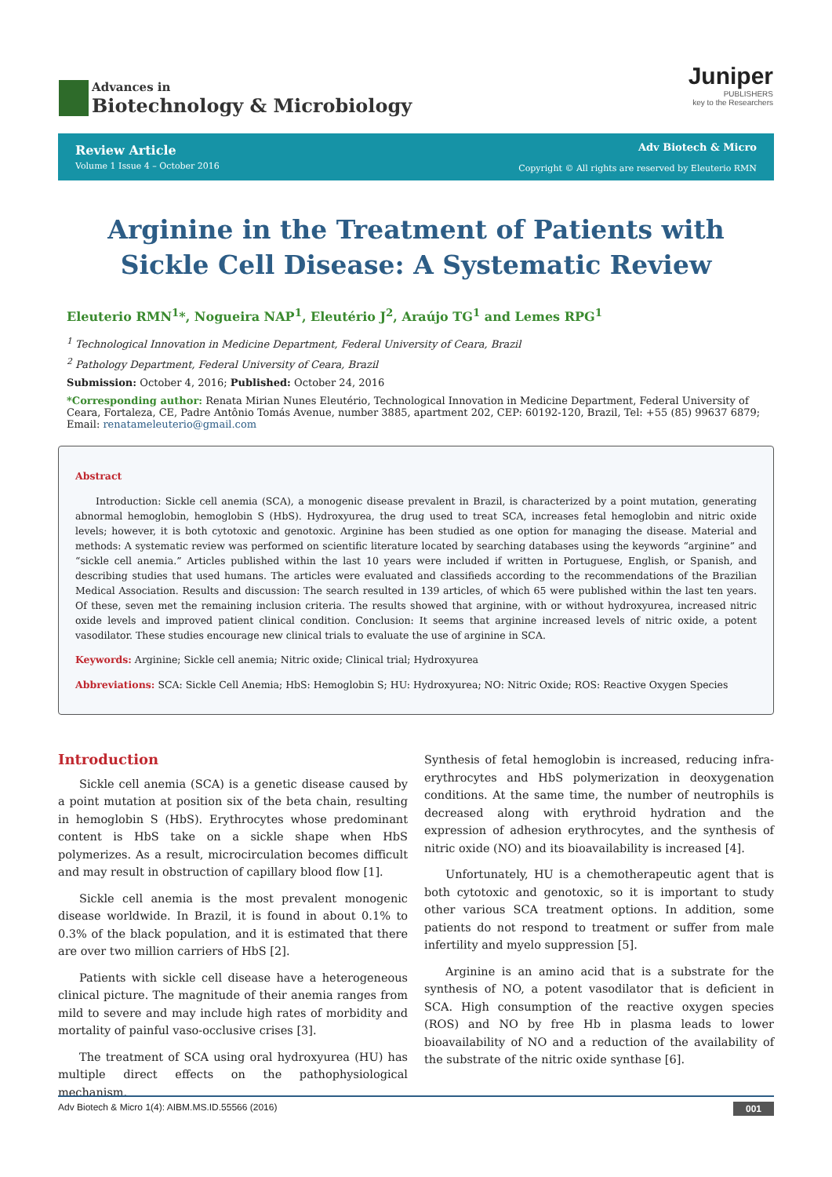Advances in
Biotechnology & Microbiology
Juniper
PUBLISHERS
key to the Researchers
Review Article
Volume 1 Issue 4 – October 2016
Adv Biotech & Micro
Copyright © All rights are reserved by Eleuterio RMN
Arginine in the Treatment of Patients with Sickle Cell Disease: A Systematic Review
Eleuterio RMN<sup>1</sup>*, Nogueira NAP<sup>1</sup>, Eleutério J<sup>2</sup>, Araújo TG<sup>1</sup> and Lemes RPG<sup>1</sup>
<sup>1</sup> Technological Innovation in Medicine Department, Federal University of Ceara, Brazil
<sup>2</sup> Pathology Department, Federal University of Ceara, Brazil
Submission: October 4, 2016; Published: October 24, 2016
*Corresponding author: Renata Mirian Nunes Eleutério, Technological Innovation in Medicine Department, Federal University of Ceara, Fortaleza, CE, Padre Antônio Tomás Avenue, number 3885, apartment 202, CEP: 60192-120, Brazil, Tel: +55 (85) 99637 6879; Email: renatameleuterio@gmail.com
Abstract
Introduction: Sickle cell anemia (SCA), a monogenic disease prevalent in Brazil, is characterized by a point mutation, generating abnormal hemoglobin, hemoglobin S (HbS). Hydroxyurea, the drug used to treat SCA, increases fetal hemoglobin and nitric oxide levels; however, it is both cytotoxic and genotoxic. Arginine has been studied as one option for managing the disease. Material and methods: A systematic review was performed on scientific literature located by searching databases using the keywords “arginine” and “sickle cell anemia.” Articles published within the last 10 years were included if written in Portuguese, English, or Spanish, and describing studies that used humans. The articles were evaluated and classifieds according to the recommendations of the Brazilian Medical Association. Results and discussion: The search resulted in 139 articles, of which 65 were published within the last ten years. Of these, seven met the remaining inclusion criteria. The results showed that arginine, with or without hydroxyurea, increased nitric oxide levels and improved patient clinical condition. Conclusion: It seems that arginine increased levels of nitric oxide, a potent vasodilator. These studies encourage new clinical trials to evaluate the use of arginine in SCA.
Keywords: Arginine; Sickle cell anemia; Nitric oxide; Clinical trial; Hydroxyurea
Abbreviations: SCA: Sickle Cell Anemia; HbS: Hemoglobin S; HU: Hydroxyurea; NO: Nitric Oxide; ROS: Reactive Oxygen Species
Introduction
Sickle cell anemia (SCA) is a genetic disease caused by a point mutation at position six of the beta chain, resulting in hemoglobin S (HbS). Erythrocytes whose predominant content is HbS take on a sickle shape when HbS polymerizes. As a result, microcirculation becomes difficult and may result in obstruction of capillary blood flow [1].
Sickle cell anemia is the most prevalent monogenic disease worldwide. In Brazil, it is found in about 0.1% to 0.3% of the black population, and it is estimated that there are over two million carriers of HbS [2].
Patients with sickle cell disease have a heterogeneous clinical picture. The magnitude of their anemia ranges from mild to severe and may include high rates of morbidity and mortality of painful vaso-occlusive crises [3].
The treatment of SCA using oral hydroxyurea (HU) has multiple direct effects on the pathophysiological mechanism.
Synthesis of fetal hemoglobin is increased, reducing infra-erythrocytes and HbS polymerization in deoxygenation conditions. At the same time, the number of neutrophils is decreased along with erythroid hydration and the expression of adhesion erythrocytes, and the synthesis of nitric oxide (NO) and its bioavailability is increased [4].
Unfortunately, HU is a chemotherapeutic agent that is both cytotoxic and genotoxic, so it is important to study other various SCA treatment options. In addition, some patients do not respond to treatment or suffer from male infertility and myelo suppression [5].
Arginine is an amino acid that is a substrate for the synthesis of NO, a potent vasodilator that is deficient in SCA. High consumption of the reactive oxygen species (ROS) and NO by free Hb in plasma leads to lower bioavailability of NO and a reduction of the availability of the substrate of the nitric oxide synthase [6].
Adv Biotech & Micro 1(4): AIBM.MS.ID.55566 (2016) 001